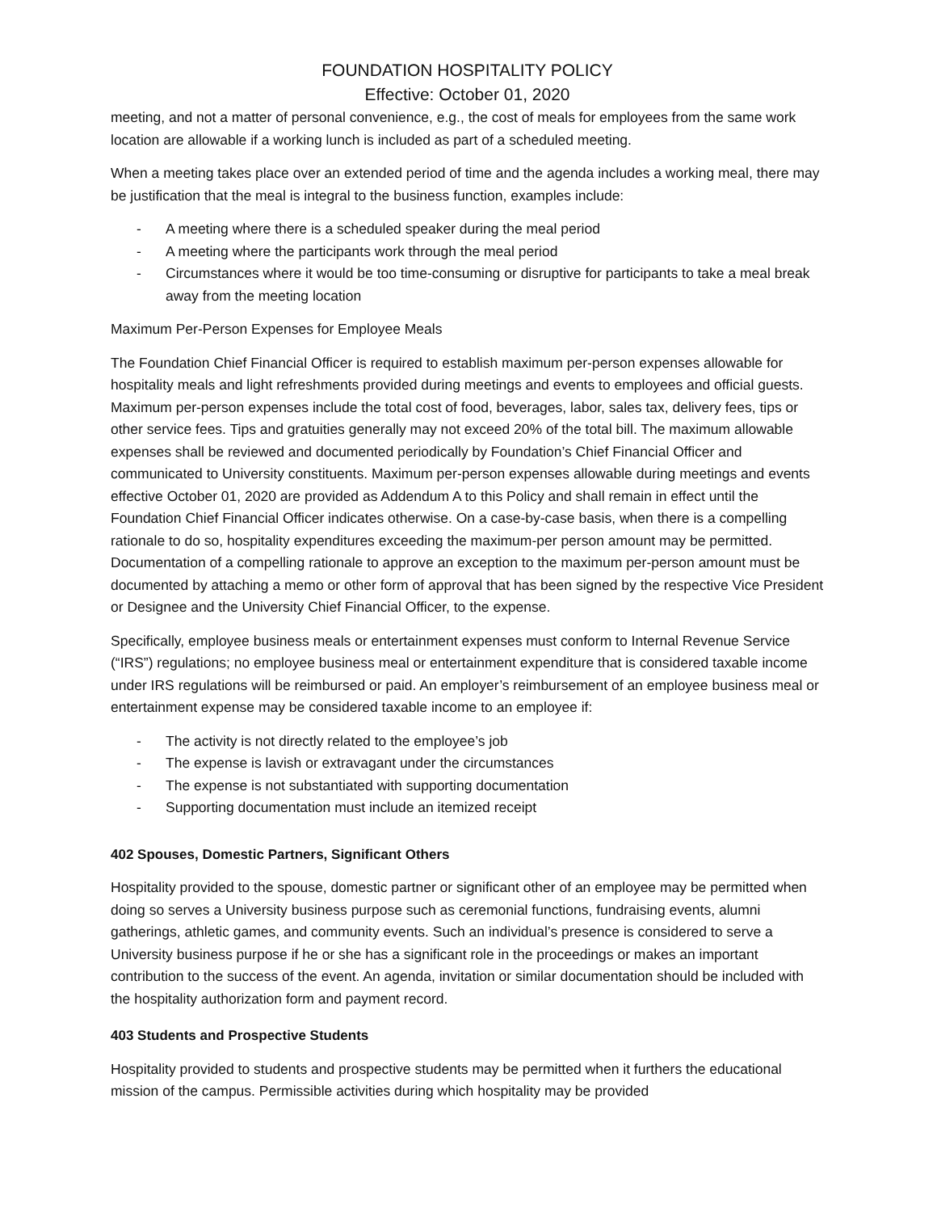FOUNDATION HOSPITALITY POLICY
Effective: October 01, 2020
meeting, and not a matter of personal convenience, e.g., the cost of meals for employees from the same work location are allowable if a working lunch is included as part of a scheduled meeting.
When a meeting takes place over an extended period of time and the agenda includes a working meal, there may be justification that the meal is integral to the business function, examples include:
- A meeting where there is a scheduled speaker during the meal period
- A meeting where the participants work through the meal period
- Circumstances where it would be too time-consuming or disruptive for participants to take a meal break away from the meeting location
Maximum Per-Person Expenses for Employee Meals
The Foundation Chief Financial Officer is required to establish maximum per-person expenses allowable for hospitality meals and light refreshments provided during meetings and events to employees and official guests. Maximum per-person expenses include the total cost of food, beverages, labor, sales tax, delivery fees, tips or other service fees. Tips and gratuities generally may not exceed 20% of the total bill. The maximum allowable expenses shall be reviewed and documented periodically by Foundation’s Chief Financial Officer and communicated to University constituents. Maximum per-person expenses allowable during meetings and events effective October 01, 2020 are provided as Addendum A to this Policy and shall remain in effect until the Foundation Chief Financial Officer indicates otherwise. On a case-by-case basis, when there is a compelling rationale to do so, hospitality expenditures exceeding the maximum-per person amount may be permitted. Documentation of a compelling rationale to approve an exception to the maximum per-person amount must be documented by attaching a memo or other form of approval that has been signed by the respective Vice President or Designee and the University Chief Financial Officer, to the expense.
Specifically, employee business meals or entertainment expenses must conform to Internal Revenue Service (“IRS”) regulations; no employee business meal or entertainment expenditure that is considered taxable income under IRS regulations will be reimbursed or paid. An employer’s reimbursement of an employee business meal or entertainment expense may be considered taxable income to an employee if:
- The activity is not directly related to the employee’s job
- The expense is lavish or extravagant under the circumstances
- The expense is not substantiated with supporting documentation
- Supporting documentation must include an itemized receipt
402 Spouses, Domestic Partners, Significant Others
Hospitality provided to the spouse, domestic partner or significant other of an employee may be permitted when doing so serves a University business purpose such as ceremonial functions, fundraising events, alumni gatherings, athletic games, and community events. Such an individual’s presence is considered to serve a University business purpose if he or she has a significant role in the proceedings or makes an important contribution to the success of the event. An agenda, invitation or similar documentation should be included with the hospitality authorization form and payment record.
403 Students and Prospective Students
Hospitality provided to students and prospective students may be permitted when it furthers the educational mission of the campus. Permissible activities during which hospitality may be provided